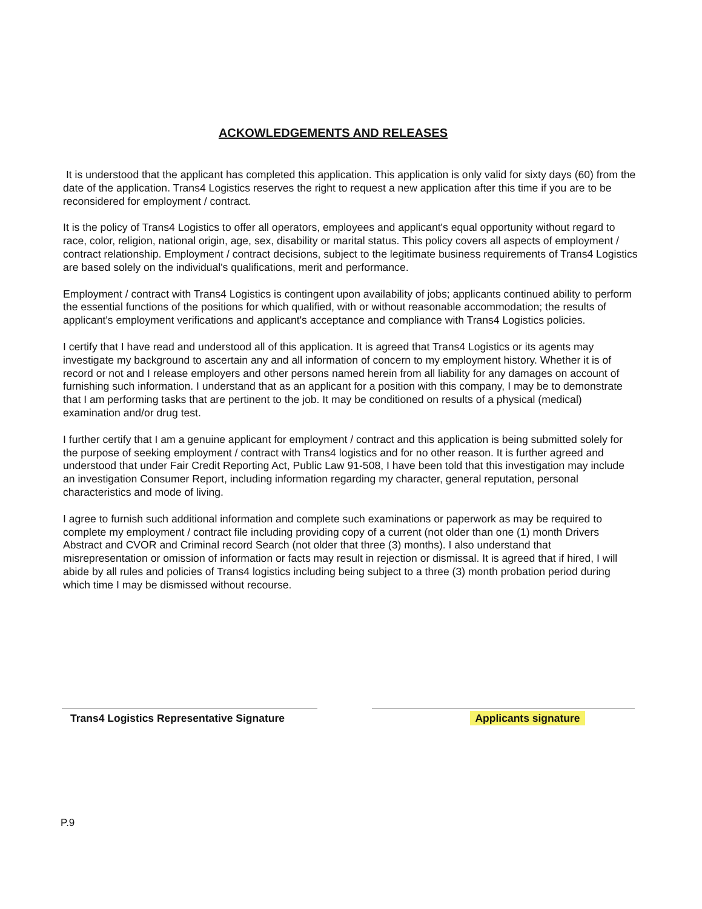ACKOWLEDGEMENTS AND RELEASES
It is understood that the applicant has completed this application. This application is only valid for sixty days (60) from the date of the application. Trans4 Logistics reserves the right to request a new application after this time if you are to be reconsidered for employment / contract.
It is the policy of Trans4 Logistics to offer all operators, employees and applicant's equal opportunity without regard to race, color, religion, national origin, age, sex, disability or marital status. This policy covers all aspects of employment / contract relationship. Employment / contract decisions, subject to the legitimate business requirements of Trans4 Logistics are based solely on the individual's qualifications, merit and performance.
Employment / contract with Trans4 Logistics is contingent upon availability of jobs; applicants continued ability to perform the essential functions of the positions for which qualified, with or without reasonable accommodation; the results of applicant's employment verifications and applicant's acceptance and compliance with Trans4 Logistics policies.
I certify that I have read and understood all of this application. It is agreed that Trans4 Logistics or its agents may investigate my background to ascertain any and all information of concern to my employment history. Whether it is of record or not and I release employers and other persons named herein from all liability for any damages on account of furnishing such information. I understand that as an applicant for a position with this company, I may be to demonstrate that I am performing tasks that are pertinent to the job. It may be conditioned on results of a physical (medical) examination and/or drug test.
I further certify that I am a genuine applicant for employment / contract and this application is being submitted solely for the purpose of seeking employment / contract with Trans4 logistics and for no other reason. It is further agreed and understood that under Fair Credit Reporting Act, Public Law 91-508, I have been told that this investigation may include an investigation Consumer Report, including information regarding my character, general reputation, personal characteristics and mode of living.
I agree to furnish such additional information and complete such examinations or paperwork as may be required to complete my employment / contract file including providing copy of a current (not older than one (1) month Drivers Abstract and CVOR and Criminal record Search (not older that three (3) months). I also understand that misrepresentation or omission of information or facts may result in rejection or dismissal. It is agreed that if hired, I will abide by all rules and policies of Trans4 logistics including being subject to a three (3) month probation period during which time I may be dismissed without recourse.
Trans4 Logistics Representative Signature
Applicants signature
P.9